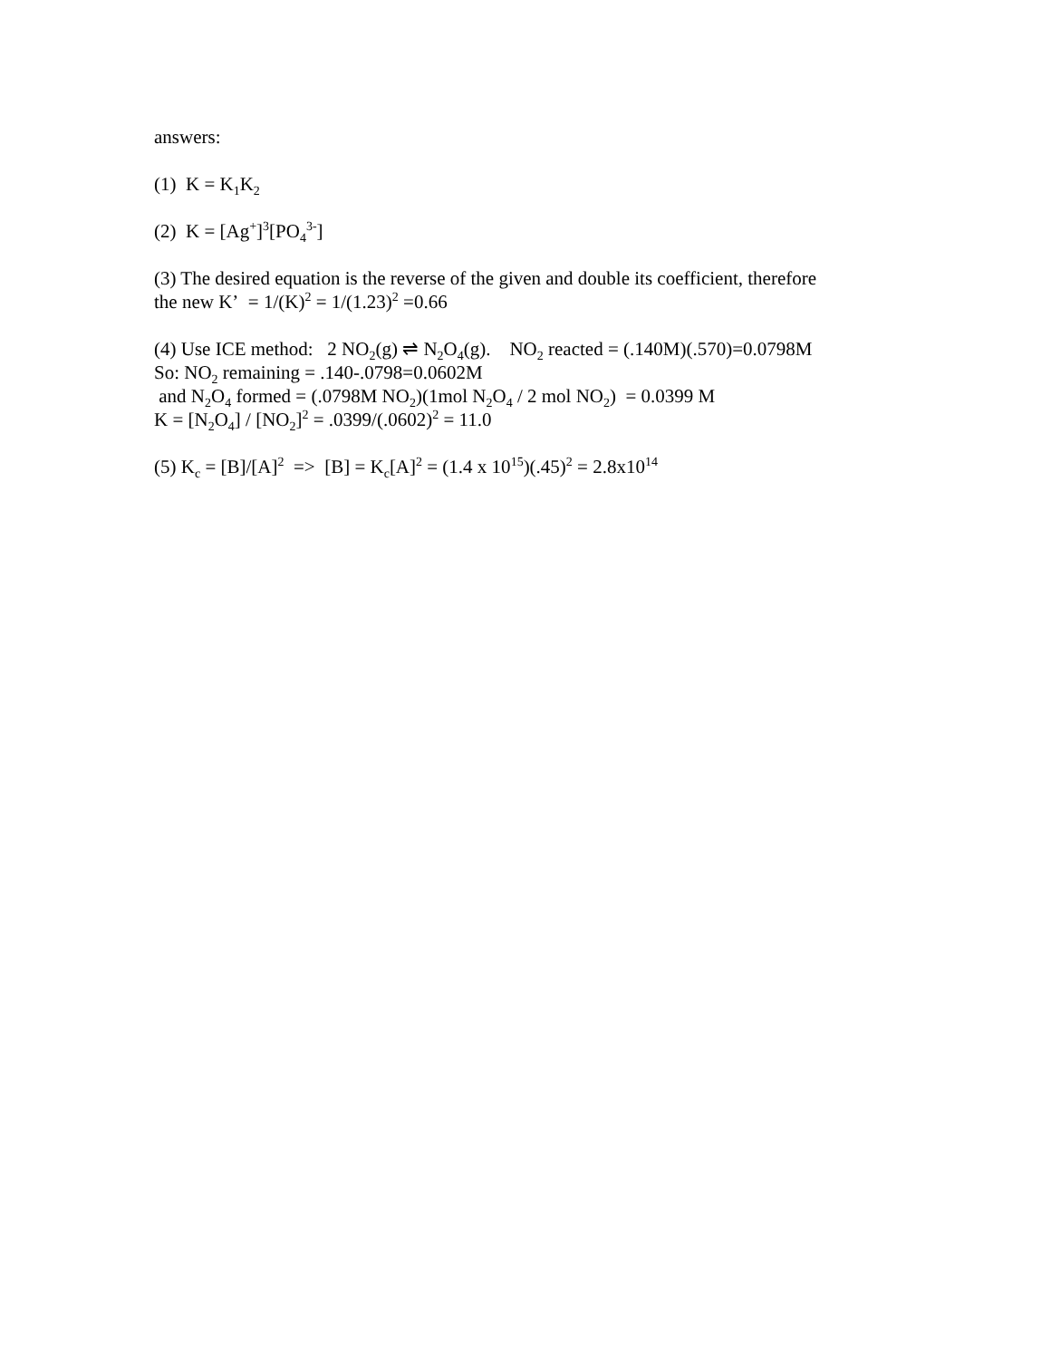answers:
(1) K = K<sub>1</sub>K<sub>2</sub>
(2) K = [Ag<sup>+</sup>]<sup>3</sup>[PO<sub>4</sub><sup>3-</sup>]
(3) The desired equation is the reverse of the given and double its coefficient, therefore
the new K’ = 1/(K)<sup>2</sup> = 1/(1.23)<sup>2</sup> =0.66
(4) Use ICE method: 2 NO<sub>2</sub>(g) ⇌ N<sub>2</sub>O<sub>4</sub>(g). NO<sub>2</sub> reacted = (.140M)(.570)=0.0798M
So: NO<sub>2</sub> remaining = .140-.0798=0.0602M
and N<sub>2</sub>O<sub>4</sub> formed = (.0798M NO<sub>2</sub>)(1mol N<sub>2</sub>O<sub>4</sub> / 2 mol NO<sub>2</sub>) = 0.0399 M
K = [N<sub>2</sub>O<sub>4</sub>] / [NO<sub>2</sub>]<sup>2</sup> = .0399/(.0602)<sup>2</sup> = 11.0
(5) K<sub>c</sub> = [B]/[A]<sup>2</sup> => [B] = K<sub>c</sub>[A]<sup>2</sup> = (1.4 x 10<sup>15</sup>)(.45)<sup>2</sup> = 2.8x10<sup>14</sup>